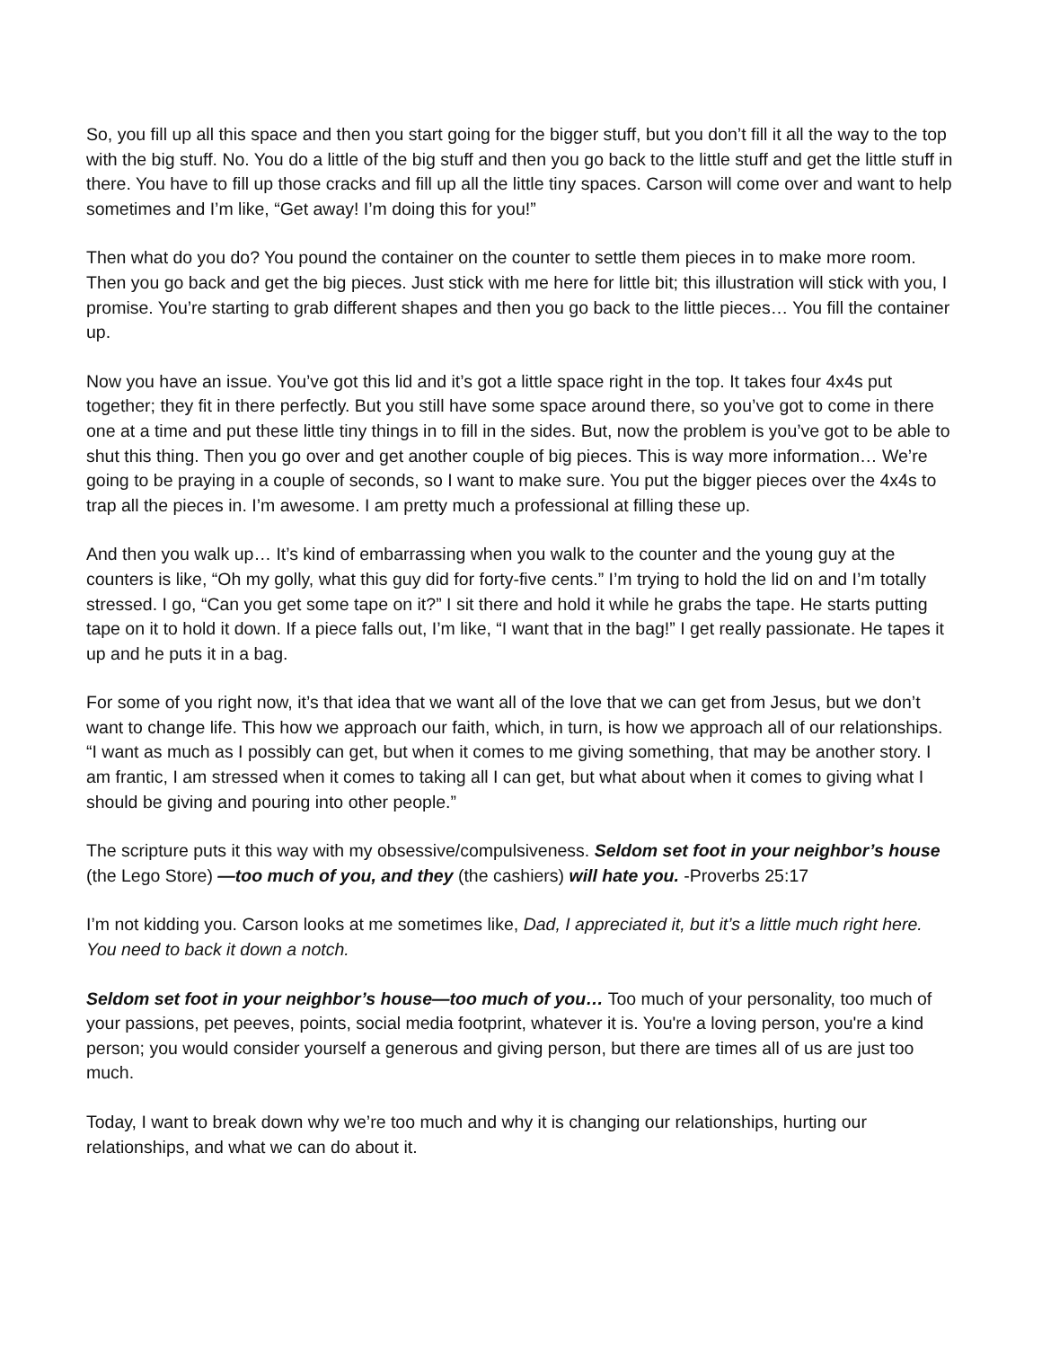So, you fill up all this space and then you start going for the bigger stuff, but you don’t fill it all the way to the top with the big stuff. No. You do a little of the big stuff and then you go back to the little stuff and get the little stuff in there. You have to fill up those cracks and fill up all the little tiny spaces. Carson will come over and want to help sometimes and I’m like, “Get away! I’m doing this for you!”
Then what do you do? You pound the container on the counter to settle them pieces in to make more room. Then you go back and get the big pieces. Just stick with me here for little bit; this illustration will stick with you, I promise. You’re starting to grab different shapes and then you go back to the little pieces… You fill the container up.
Now you have an issue. You’ve got this lid and it’s got a little space right in the top. It takes four 4x4s put together; they fit in there perfectly. But you still have some space around there, so you’ve got to come in there one at a time and put these little tiny things in to fill in the sides. But, now the problem is you’ve got to be able to shut this thing. Then you go over and get another couple of big pieces. This is way more information… We’re going to be praying in a couple of seconds, so I want to make sure. You put the bigger pieces over the 4x4s to trap all the pieces in. I’m awesome. I am pretty much a professional at filling these up.
And then you walk up… It’s kind of embarrassing when you walk to the counter and the young guy at the counters is like, “Oh my golly, what this guy did for forty-five cents.” I’m trying to hold the lid on and I’m totally stressed. I go, “Can you get some tape on it?” I sit there and hold it while he grabs the tape. He starts putting tape on it to hold it down. If a piece falls out, I’m like, “I want that in the bag!” I get really passionate. He tapes it up and he puts it in a bag.
For some of you right now, it’s that idea that we want all of the love that we can get from Jesus, but we don’t want to change life. This how we approach our faith, which, in turn, is how we approach all of our relationships. “I want as much as I possibly can get, but when it comes to me giving something, that may be another story. I am frantic, I am stressed when it comes to taking all I can get, but what about when it comes to giving what I should be giving and pouring into other people.”
The scripture puts it this way with my obsessive/compulsiveness. Seldom set foot in your neighbor’s house (the Lego Store) —too much of you, and they (the cashiers) will hate you. -Proverbs 25:17
I’m not kidding you. Carson looks at me sometimes like, Dad, I appreciated it, but it’s a little much right here. You need to back it down a notch.
Seldom set foot in your neighbor’s house—too much of you… Too much of your personality, too much of your passions, pet peeves, points, social media footprint, whatever it is. You're a loving person, you're a kind person; you would consider yourself a generous and giving person, but there are times all of us are just too much.
Today, I want to break down why we’re too much and why it is changing our relationships, hurting our relationships, and what we can do about it.